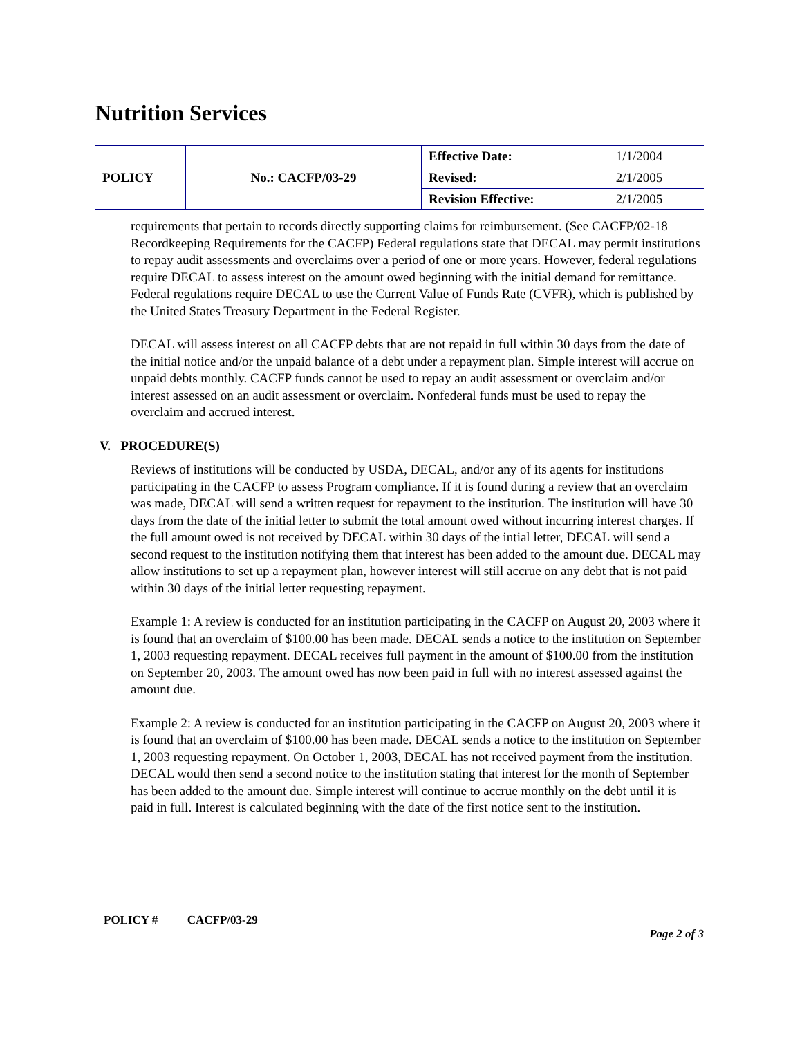Nutrition Services
| POLICY | No.: CACFP/03-29 | Effective Date: | 1/1/2004 |
| | | Revised: | 2/1/2005 |
| | | Revision Effective: | 2/1/2005 |
requirements that pertain to records directly supporting claims for reimbursement. (See CACFP/02-18 Recordkeeping Requirements for the CACFP) Federal regulations state that DECAL may permit institutions to repay audit assessments and overclaims over a period of one or more years. However, federal regulations require DECAL to assess interest on the amount owed beginning with the initial demand for remittance. Federal regulations require DECAL to use the Current Value of Funds Rate (CVFR), which is published by the United States Treasury Department in the Federal Register.
DECAL will assess interest on all CACFP debts that are not repaid in full within 30 days from the date of the initial notice and/or the unpaid balance of a debt under a repayment plan. Simple interest will accrue on unpaid debts monthly. CACFP funds cannot be used to repay an audit assessment or overclaim and/or interest assessed on an audit assessment or overclaim. Nonfederal funds must be used to repay the overclaim and accrued interest.
V. PROCEDURE(S)
Reviews of institutions will be conducted by USDA, DECAL, and/or any of its agents for institutions participating in the CACFP to assess Program compliance. If it is found during a review that an overclaim was made, DECAL will send a written request for repayment to the institution. The institution will have 30 days from the date of the initial letter to submit the total amount owed without incurring interest charges. If the full amount owed is not received by DECAL within 30 days of the intial letter, DECAL will send a second request to the institution notifying them that interest has been added to the amount due. DECAL may allow institutions to set up a repayment plan, however interest will still accrue on any debt that is not paid within 30 days of the initial letter requesting repayment.
Example 1: A review is conducted for an institution participating in the CACFP on August 20, 2003 where it is found that an overclaim of $100.00 has been made. DECAL sends a notice to the institution on September 1, 2003 requesting repayment. DECAL receives full payment in the amount of $100.00 from the institution on September 20, 2003. The amount owed has now been paid in full with no interest assessed against the amount due.
Example 2: A review is conducted for an institution participating in the CACFP on August 20, 2003 where it is found that an overclaim of $100.00 has been made. DECAL sends a notice to the institution on September 1, 2003 requesting repayment. On October 1, 2003, DECAL has not received payment from the institution. DECAL would then send a second notice to the institution stating that interest for the month of September has been added to the amount due. Simple interest will continue to accrue monthly on the debt until it is paid in full. Interest is calculated beginning with the date of the first notice sent to the institution.
POLICY # CACFP/03-29
Page 2 of 3